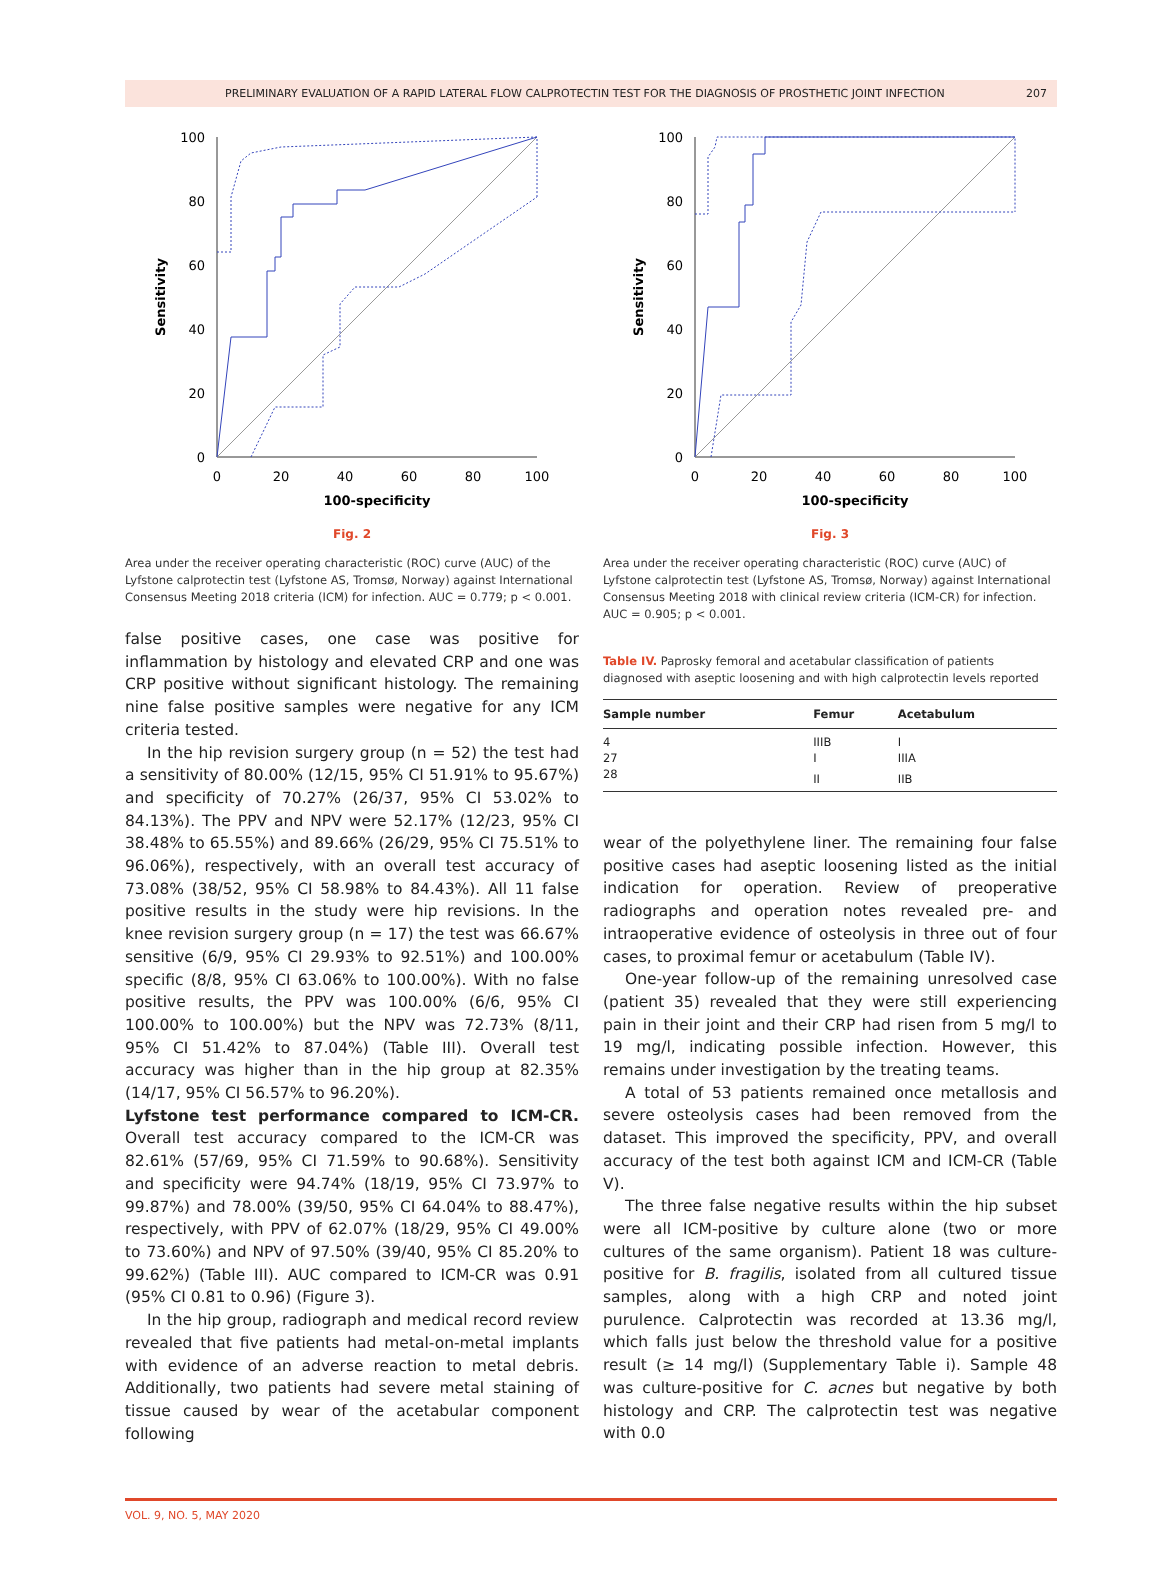PRELIMINARY EVALUATION OF A RAPID LATERAL FLOW CALPROTECTIN TEST FOR THE DIAGNOSIS OF PROSTHETIC JOINT INFECTION 207
100
80
60
40
20
0
0
20
40
60
80
100
100-specificity
Sensitivity
Fig. 2
Area under the receiver operating characteristic (ROC) curve (AUC) of the Lyfstone calprotectin test (Lyfstone AS, Tromsø, Norway) against International Consensus Meeting 2018 criteria (ICM) for infection. AUC = 0.779; p < 0.001.
false positive cases, one case was positive for inflammation by histology and elevated CRP and one was CRP positive without significant histology. The remaining nine false positive samples were negative for any ICM criteria tested.
In the hip revision surgery group (n = 52) the test had a sensitivity of 80.00% (12/15, 95% CI 51.91% to 95.67%) and specificity of 70.27% (26/37, 95% CI 53.02% to 84.13%). The PPV and NPV were 52.17% (12/23, 95% CI 38.48% to 65.55%) and 89.66% (26/29, 95% CI 75.51% to 96.06%), respectively, with an overall test accuracy of 73.08% (38/52, 95% CI 58.98% to 84.43%). All 11 false positive results in the study were hip revisions. In the knee revision surgery group (n = 17) the test was 66.67% sensitive (6/9, 95% CI 29.93% to 92.51%) and 100.00% specific (8/8, 95% CI 63.06% to 100.00%). With no false positive results, the PPV was 100.00% (6/6, 95% CI 100.00% to 100.00%) but the NPV was 72.73% (8/11, 95% CI 51.42% to 87.04%) (Table III). Overall test accuracy was higher than in the hip group at 82.35% (14/17, 95% CI 56.57% to 96.20%).
Lyfstone test performance compared to ICM-CR. Overall test accuracy compared to the ICM-CR was 82.61% (57/69, 95% CI 71.59% to 90.68%). Sensitivity and specificity were 94.74% (18/19, 95% CI 73.97% to 99.87%) and 78.00% (39/50, 95% CI 64.04% to 88.47%), respectively, with PPV of 62.07% (18/29, 95% CI 49.00% to 73.60%) and NPV of 97.50% (39/40, 95% CI 85.20% to 99.62%) (Table III). AUC compared to ICM-CR was 0.91 (95% CI 0.81 to 0.96) (Figure 3).
In the hip group, radiograph and medical record review revealed that five patients had metal-on-metal implants with evidence of an adverse reaction to metal debris. Additionally, two patients had severe metal staining of tissue caused by wear of the acetabular component following
100
80
60
40
20
0
0
20
40
60
80
100
100-specificity
Sensitivity
Fig. 3
Area under the receiver operating characteristic (ROC) curve (AUC) of Lyfstone calprotectin test (Lyfstone AS, Tromsø, Norway) against International Consensus Meeting 2018 with clinical review criteria (ICM-CR) for infection. AUC = 0.905; p < 0.001.
Table IV. Paprosky femoral and acetabular classification of patients diagnosed with aseptic loosening and with high calprotectin levels reported
| Sample number | Femur | Acetabulum |
| --- | --- | --- |
| 4 | IIIB | I |
| 27 | I | IIIA |
| 28 | II | IIB |
wear of the polyethylene liner. The remaining four false positive cases had aseptic loosening listed as the initial indication for operation. Review of preoperative radiographs and operation notes revealed pre- and intraoperative evidence of osteolysis in three out of four cases, to proximal femur or acetabulum (Table IV).
One-year follow-up of the remaining unresolved case (patient 35) revealed that they were still experiencing pain in their joint and their CRP had risen from 5 mg/l to 19 mg/l, indicating possible infection. However, this remains under investigation by the treating teams.
A total of 53 patients remained once metallosis and severe osteolysis cases had been removed from the dataset. This improved the specificity, PPV, and overall accuracy of the test both against ICM and ICM-CR (Table V).
The three false negative results within the hip subset were all ICM-positive by culture alone (two or more cultures of the same organism). Patient 18 was culture-positive for B. fragilis, isolated from all cultured tissue samples, along with a high CRP and noted joint purulence. Calprotectin was recorded at 13.36 mg/l, which falls just below the threshold value for a positive result (≥ 14 mg/l) (Supplementary Table i). Sample 48 was culture-positive for C. acnes but negative by both histology and CRP. The calprotectin test was negative with 0.0
VOL. 9, NO. 5, MAY 2020